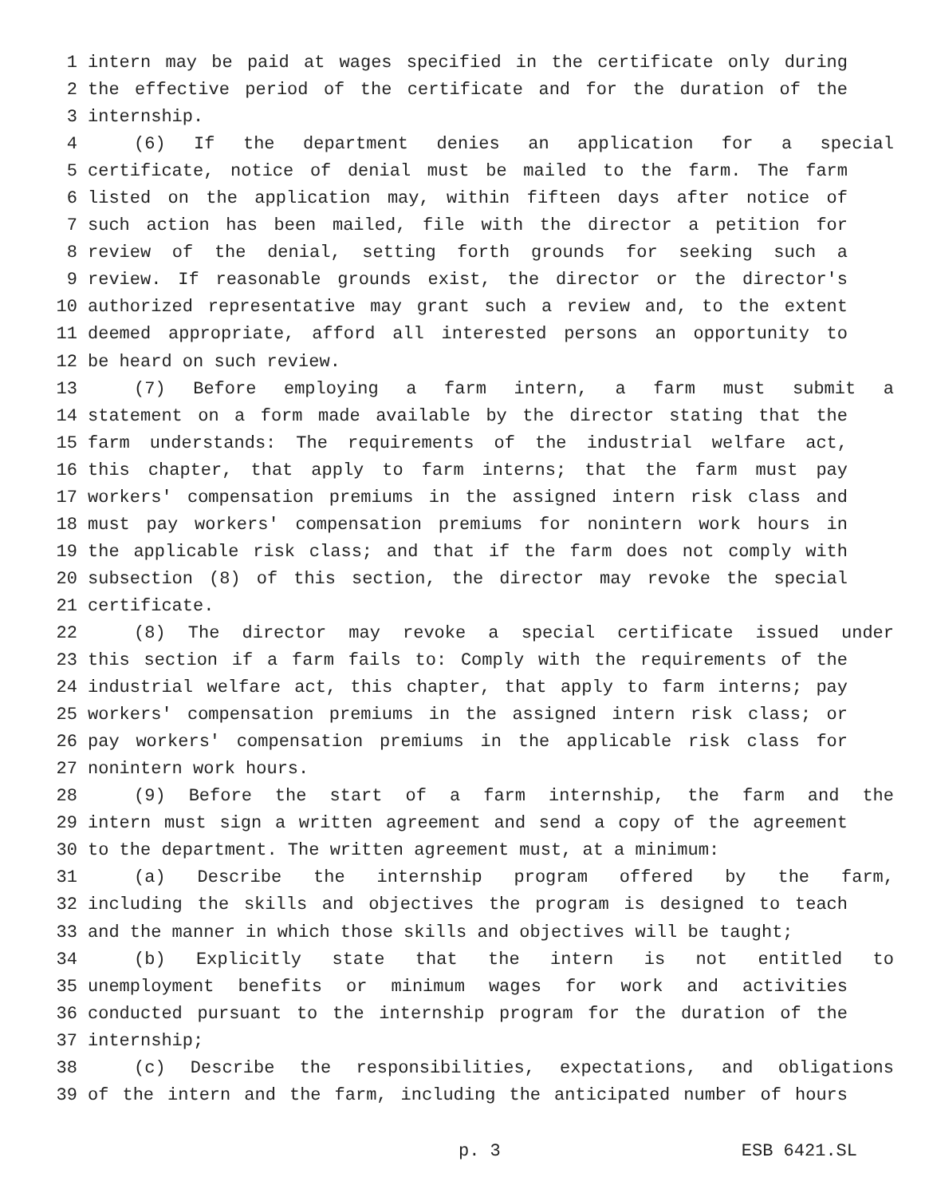1 intern may be paid at wages specified in the certificate only during
2 the effective period of the certificate and for the duration of the
3 internship.
4 (6) If the department denies an application for a special
5 certificate, notice of denial must be mailed to the farm. The farm
6 listed on the application may, within fifteen days after notice of
7 such action has been mailed, file with the director a petition for
8 review of the denial, setting forth grounds for seeking such a
9 review. If reasonable grounds exist, the director or the director's
10 authorized representative may grant such a review and, to the extent
11 deemed appropriate, afford all interested persons an opportunity to
12 be heard on such review.
13 (7) Before employing a farm intern, a farm must submit a
14 statement on a form made available by the director stating that the
15 farm understands: The requirements of the industrial welfare act,
16 this chapter, that apply to farm interns; that the farm must pay
17 workers' compensation premiums in the assigned intern risk class and
18 must pay workers' compensation premiums for nonintern work hours in
19 the applicable risk class; and that if the farm does not comply with
20 subsection (8) of this section, the director may revoke the special
21 certificate.
22 (8) The director may revoke a special certificate issued under
23 this section if a farm fails to: Comply with the requirements of the
24 industrial welfare act, this chapter, that apply to farm interns; pay
25 workers' compensation premiums in the assigned intern risk class; or
26 pay workers' compensation premiums in the applicable risk class for
27 nonintern work hours.
28 (9) Before the start of a farm internship, the farm and the
29 intern must sign a written agreement and send a copy of the agreement
30 to the department. The written agreement must, at a minimum:
31 (a) Describe the internship program offered by the farm,
32 including the skills and objectives the program is designed to teach
33 and the manner in which those skills and objectives will be taught;
34 (b) Explicitly state that the intern is not entitled to
35 unemployment benefits or minimum wages for work and activities
36 conducted pursuant to the internship program for the duration of the
37 internship;
38 (c) Describe the responsibilities, expectations, and obligations
39 of the intern and the farm, including the anticipated number of hours
p. 3 ESB 6421.SL